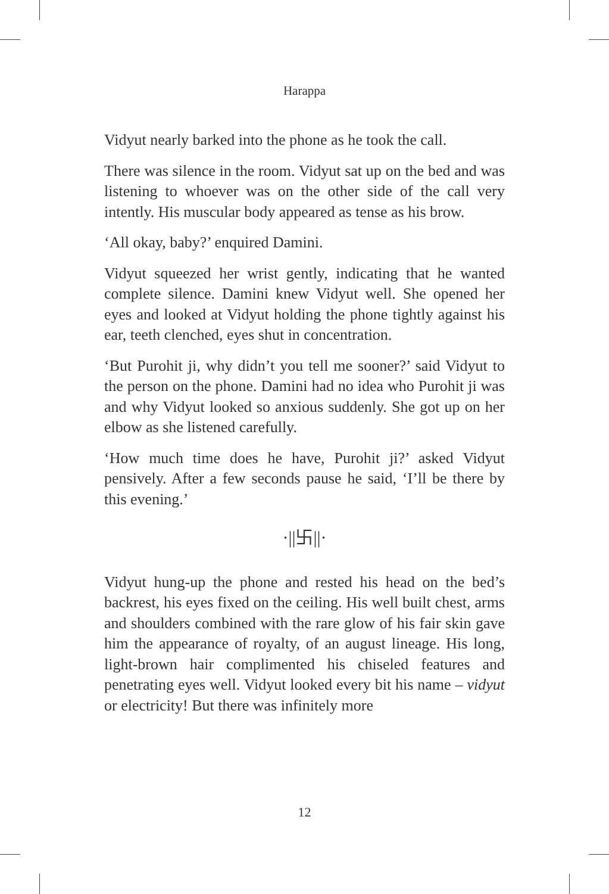Harappa
Vidyut nearly barked into the phone as he took the call.
There was silence in the room. Vidyut sat up on the bed and was listening to whoever was on the other side of the call very intently. His muscular body appeared as tense as his brow.
‘All okay, baby?’ enquired Damini.
Vidyut squeezed her wrist gently, indicating that he wanted complete silence. Damini knew Vidyut well. She opened her eyes and looked at Vidyut holding the phone tightly against his ear, teeth clenched, eyes shut in concentration.
‘But Purohit ji, why didn’t you tell me sooner?’ said Vidyut to the person on the phone. Damini had no idea who Purohit ji was and why Vidyut looked so anxious suddenly. She got up on her elbow as she listened carefully.
‘How much time does he have, Purohit ji?’ asked Vidyut pensively. After a few seconds pause he said, ‘I’ll be there by this evening.’
·||卐||·
Vidyut hung-up the phone and rested his head on the bed’s backrest, his eyes fixed on the ceiling. His well built chest, arms and shoulders combined with the rare glow of his fair skin gave him the appearance of royalty, of an august lineage. His long, light-brown hair complimented his chiseled features and penetrating eyes well. Vidyut looked every bit his name – vidyut or electricity! But there was infinitely more
12